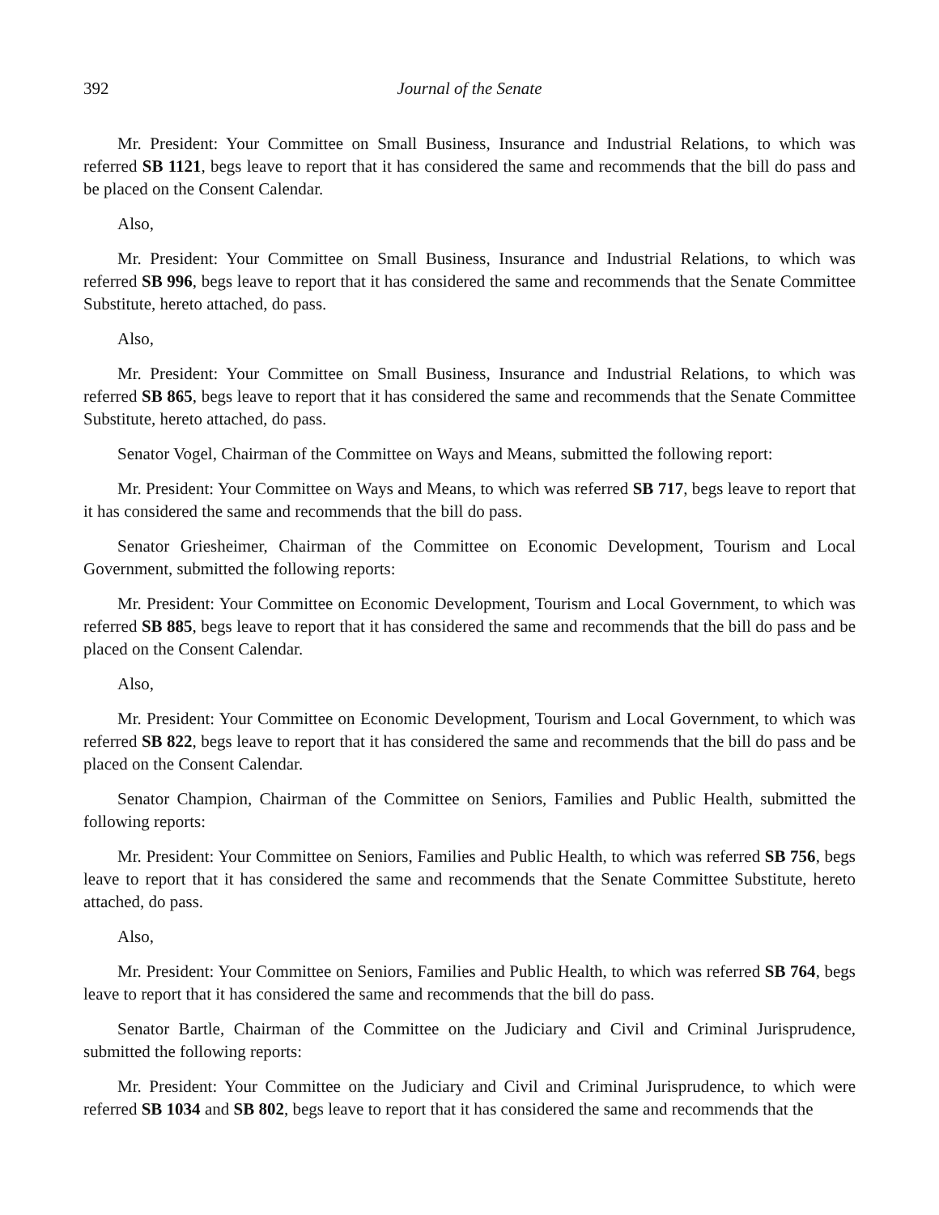392 Journal of the Senate
Mr. President: Your Committee on Small Business, Insurance and Industrial Relations, to which was referred SB 1121, begs leave to report that it has considered the same and recommends that the bill do pass and be placed on the Consent Calendar.
Also,
Mr. President: Your Committee on Small Business, Insurance and Industrial Relations, to which was referred SB 996, begs leave to report that it has considered the same and recommends that the Senate Committee Substitute, hereto attached, do pass.
Also,
Mr. President: Your Committee on Small Business, Insurance and Industrial Relations, to which was referred SB 865, begs leave to report that it has considered the same and recommends that the Senate Committee Substitute, hereto attached, do pass.
Senator Vogel, Chairman of the Committee on Ways and Means, submitted the following report:
Mr. President: Your Committee on Ways and Means, to which was referred SB 717, begs leave to report that it has considered the same and recommends that the bill do pass.
Senator Griesheimer, Chairman of the Committee on Economic Development, Tourism and Local Government, submitted the following reports:
Mr. President: Your Committee on Economic Development, Tourism and Local Government, to which was referred SB 885, begs leave to report that it has considered the same and recommends that the bill do pass and be placed on the Consent Calendar.
Also,
Mr. President: Your Committee on Economic Development, Tourism and Local Government, to which was referred SB 822, begs leave to report that it has considered the same and recommends that the bill do pass and be placed on the Consent Calendar.
Senator Champion, Chairman of the Committee on Seniors, Families and Public Health, submitted the following reports:
Mr. President: Your Committee on Seniors, Families and Public Health, to which was referred SB 756, begs leave to report that it has considered the same and recommends that the Senate Committee Substitute, hereto attached, do pass.
Also,
Mr. President: Your Committee on Seniors, Families and Public Health, to which was referred SB 764, begs leave to report that it has considered the same and recommends that the bill do pass.
Senator Bartle, Chairman of the Committee on the Judiciary and Civil and Criminal Jurisprudence, submitted the following reports:
Mr. President: Your Committee on the Judiciary and Civil and Criminal Jurisprudence, to which were referred SB 1034 and SB 802, begs leave to report that it has considered the same and recommends that the